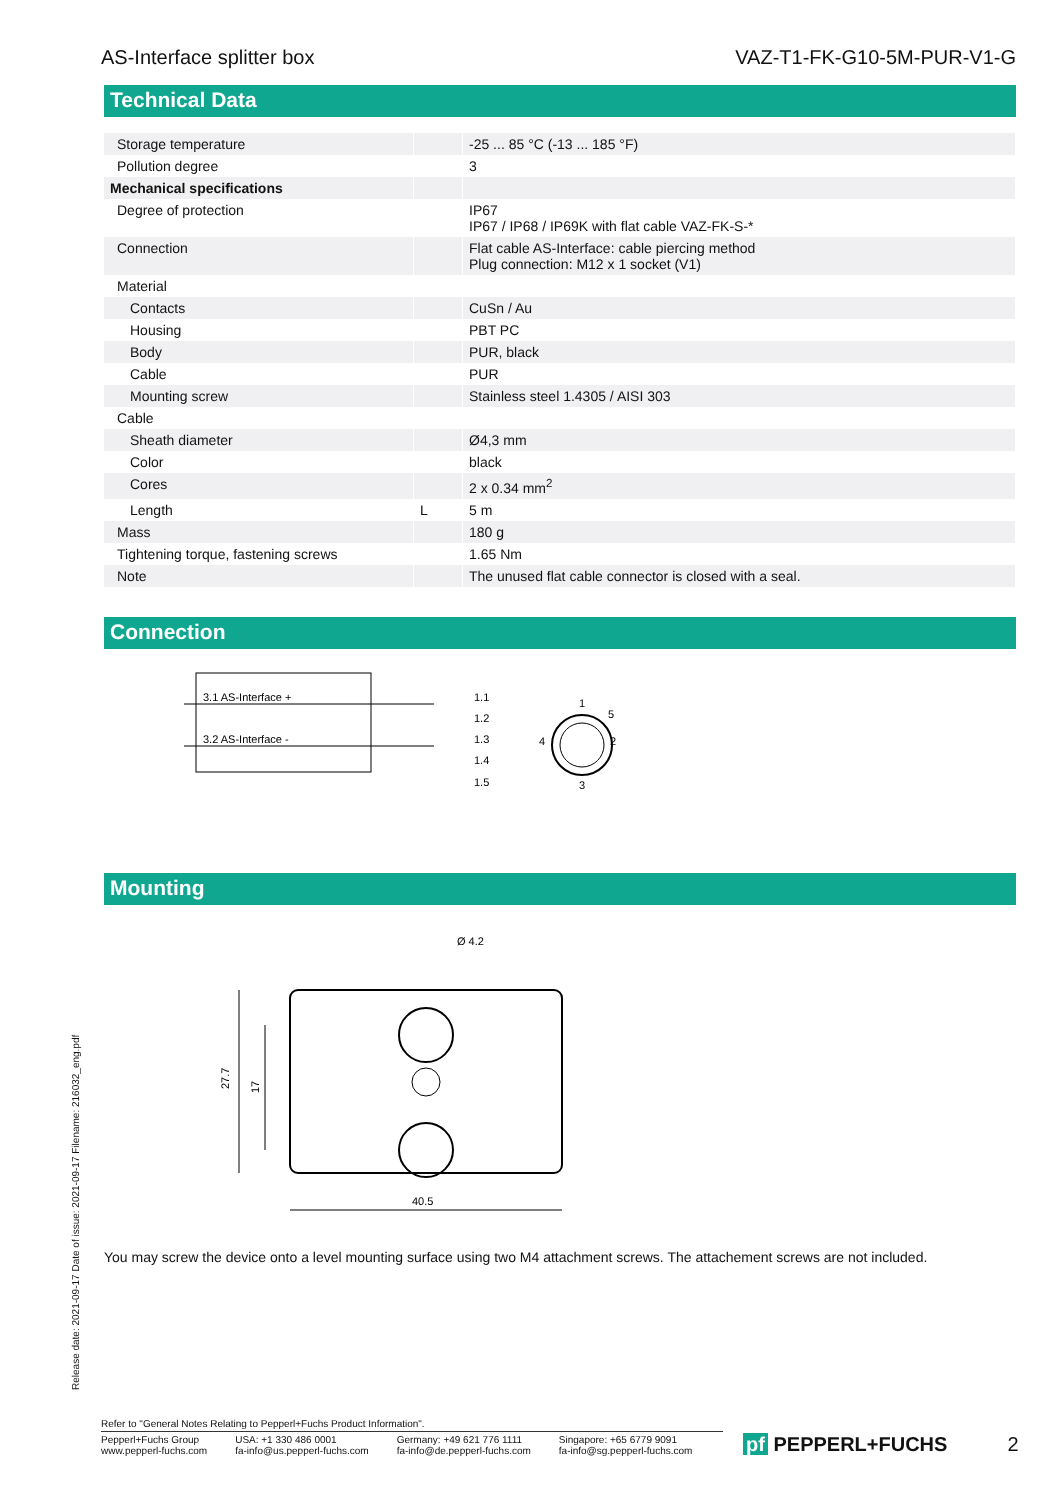AS-Interface splitter box VAZ-T1-FK-G10-5M-PUR-V1-G
Technical Data
| Storage temperature | | -25 ... 85 °C (-13 ... 185 °F) |
| Pollution degree | | 3 |
| Mechanical specifications | | |
| Degree of protection | | IP67 IP67 / IP68 / IP69K with flat cable VAZ-FK-S-* |
| Connection | | Flat cable AS-Interface: cable piercing method Plug connection: M12 x 1 socket (V1) |
| Material | | |
| Contacts | | CuSn / Au |
| Housing | | PBT PC |
| Body | | PUR, black |
| Cable | | PUR |
| Mounting screw | | Stainless steel 1.4305 / AISI 303 |
| Cable | | |
| Sheath diameter | | Ø4,3 mm |
| Color | | black |
| Cores | | 2 x 0.34 mm<sup>2</sup> |
| Length | L | 5 m |
| Mass | | 180 g |
| Tightening torque, fastening screws | | 1.65 Nm |
| Note | | The unused flat cable connector is closed with a seal. |
Connection
3.1 AS-Interface +
3.2 AS-Interface -
1.1
1.2
1.3
1.4
1.5
1
2
3
4
5
Mounting
27.7
17
40.5
Ø 4.2
You may screw the device onto a level mounting surface using two M4 attachment screws. The attachement screws are not included.
Release date: 2021-09-17 Date of issue: 2021-09-17 Filename: 216032_eng.pdf
Refer to "General Notes Relating to Pepperl+Fuchs Product Information".
Pepperl+Fuchs Group
www.pepperl-fuchs.com USA: +1 330 486 0001
fa-info@us.pepperl-fuchs.com Germany: +49 621 776 1111
fa-info@de.pepperl-fuchs.com Singapore: +65 6779 9091
fa-info@sg.pepperl-fuchs.com
pf PEPPERL+FUCHS 2